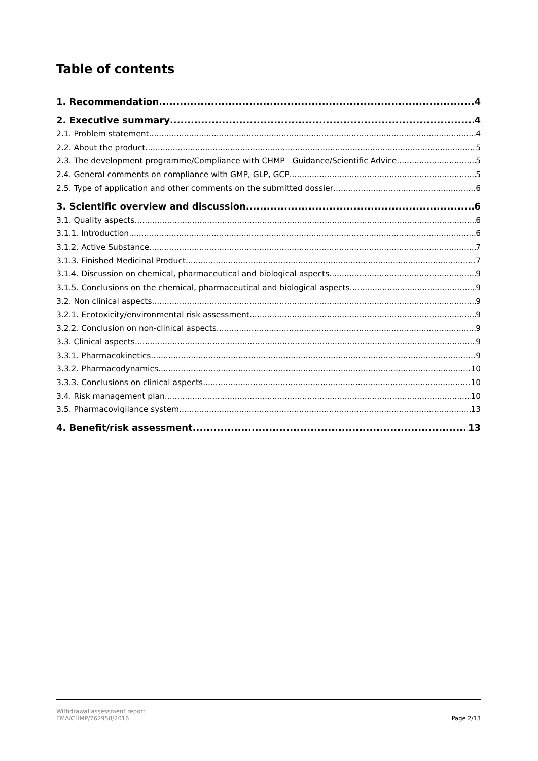Table of contents
1. Recommendation 4
2. Executive summary 4
2.1. Problem statement 4
2.2. About the product 5
2.3. The development programme/Compliance with CHMP Guidance/Scientific Advice 5
2.4. General comments on compliance with GMP, GLP, GCP 5
2.5. Type of application and other comments on the submitted dossier 6
3. Scientific overview and discussion 6
3.1. Quality aspects 6
3.1.1. Introduction 6
3.1.2. Active Substance 7
3.1.3. Finished Medicinal Product 7
3.1.4. Discussion on chemical, pharmaceutical and biological aspects 9
3.1.5. Conclusions on the chemical, pharmaceutical and biological aspects 9
3.2. Non clinical aspects 9
3.2.1. Ecotoxicity/environmental risk assessment 9
3.2.2. Conclusion on non-clinical aspects 9
3.3. Clinical aspects 9
3.3.1. Pharmacokinetics 9
3.3.2. Pharmacodynamics 10
3.3.3. Conclusions on clinical aspects 10
3.4. Risk management plan 10
3.5. Pharmacovigilance system 13
4. Benefit/risk assessment 13
Withdrawal assessment report
EMA/CHMP/762958/2016
Page 2/13